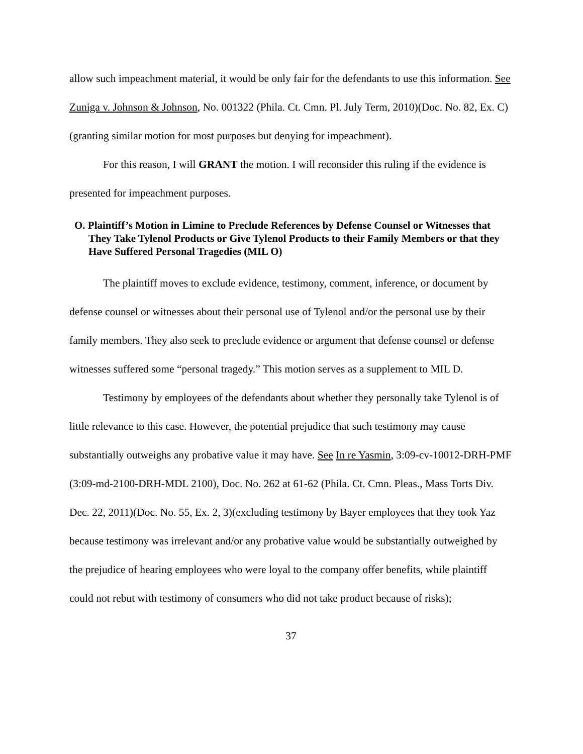allow such impeachment material, it would be only fair for the defendants to use this information. See Zuniga v. Johnson & Johnson, No. 001322 (Phila. Ct. Cmn. Pl. July Term, 2010)(Doc. No. 82, Ex. C)(granting similar motion for most purposes but denying for impeachment).
For this reason, I will GRANT the motion. I will reconsider this ruling if the evidence is presented for impeachment purposes.
O. Plaintiff’s Motion in Limine to Preclude References by Defense Counsel or Witnesses that They Take Tylenol Products or Give Tylenol Products to their Family Members or that they Have Suffered Personal Tragedies (MIL O)
The plaintiff moves to exclude evidence, testimony, comment, inference, or document by defense counsel or witnesses about their personal use of Tylenol and/or the personal use by their family members. They also seek to preclude evidence or argument that defense counsel or defense witnesses suffered some “personal tragedy.” This motion serves as a supplement to MIL D.
Testimony by employees of the defendants about whether they personally take Tylenol is of little relevance to this case. However, the potential prejudice that such testimony may cause substantially outweighs any probative value it may have. See In re Yasmin, 3:09-cv-10012-DRH-PMF (3:09-md-2100-DRH-MDL 2100), Doc. No. 262 at 61-62 (Phila. Ct. Cmn. Pleas., Mass Torts Div. Dec. 22, 2011)(Doc. No. 55, Ex. 2, 3)(excluding testimony by Bayer employees that they took Yaz because testimony was irrelevant and/or any probative value would be substantially outweighed by the prejudice of hearing employees who were loyal to the company offer benefits, while plaintiff could not rebut with testimony of consumers who did not take product because of risks);
37